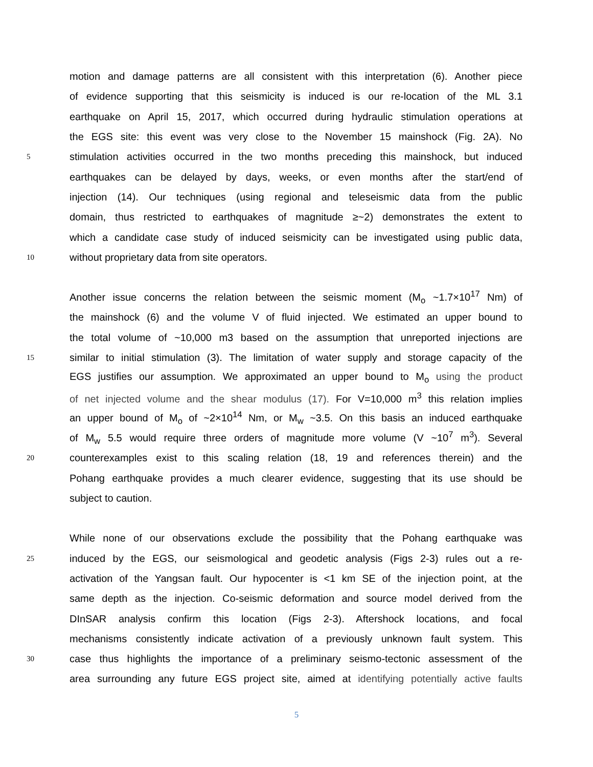motion and damage patterns are all consistent with this interpretation (6). Another piece
of evidence supporting that this seismicity is induced is our re-location of the ML 3.1
earthquake on April 15, 2017, which occurred during hydraulic stimulation operations at
the EGS site: this event was very close to the November 15 mainshock (Fig. 2A). No
5 stimulation activities occurred in the two months preceding this mainshock, but induced
earthquakes can be delayed by days, weeks, or even months after the start/end of
injection (14). Our techniques (using regional and teleseismic data from the public
domain, thus restricted to earthquakes of magnitude ≥~2) demonstrates the extent to
which a candidate case study of induced seismicity can be investigated using public data,
10 without proprietary data from site operators.
Another issue concerns the relation between the seismic moment (M<sub>o</sub> ~1.7×10<sup>17</sup> Nm) of
the mainshock (6) and the volume V of fluid injected. We estimated an upper bound to
the total volume of ~10,000 m3 based on the assumption that unreported injections are
15 similar to initial stimulation (3). The limitation of water supply and storage capacity of the
EGS justifies our assumption. We approximated an upper bound to M<sub>o</sub> using the product
of net injected volume and the shear modulus (17). For V=10,000 m<sup>3</sup> this relation implies
an upper bound of M<sub>o</sub> of ~2×10<sup>14</sup> Nm, or M<sub>w</sub> ~3.5. On this basis an induced earthquake
of M<sub>w</sub> 5.5 would require three orders of magnitude more volume (V ~10<sup>7</sup> m<sup>3</sup>). Several
20 counterexamples exist to this scaling relation (18, 19 and references therein) and the
Pohang earthquake provides a much clearer evidence, suggesting that its use should be
subject to caution.
While none of our observations exclude the possibility that the Pohang earthquake was
25 induced by the EGS, our seismological and geodetic analysis (Figs 2-3) rules out a re-
activation of the Yangsan fault. Our hypocenter is <1 km SE of the injection point, at the
same depth as the injection. Co-seismic deformation and source model derived from the
DInSAR analysis confirm this location (Figs 2-3). Aftershock locations, and focal
mechanisms consistently indicate activation of a previously unknown fault system. This
30 case thus highlights the importance of a preliminary seismo-tectonic assessment of the
area surrounding any future EGS project site, aimed at identifying potentially active faults
5